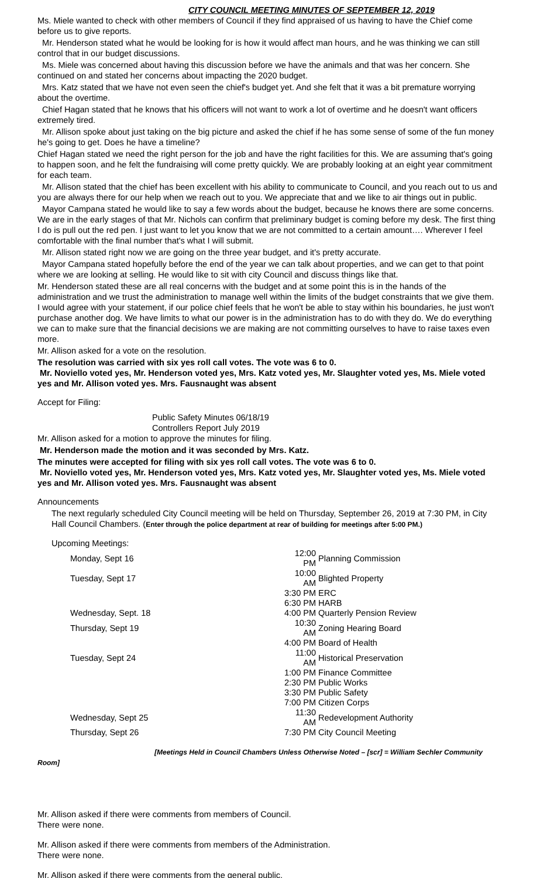CITY COUNCIL MEETING MINUTES OF SEPTEMBER 12, 2019
Ms. Miele wanted to check with other members of Council if they find appraised of us having to have the Chief come before us to give reports.
Mr. Henderson stated what he would be looking for is how it would affect man hours, and he was thinking we can still control that in our budget discussions.
Ms. Miele was concerned about having this discussion before we have the animals and that was her concern. She continued on and stated her concerns about impacting the 2020 budget.
Mrs. Katz stated that we have not even seen the chief's budget yet. And she felt that it was a bit premature worrying about the overtime.
Chief Hagan stated that he knows that his officers will not want to work a lot of overtime and he doesn't want officers extremely tired.
Mr. Allison spoke about just taking on the big picture and asked the chief if he has some sense of some of the fun money he's going to get. Does he have a timeline?
Chief Hagan stated we need the right person for the job and have the right facilities for this. We are assuming that's going to happen soon, and he felt the fundraising will come pretty quickly. We are probably looking at an eight year commitment for each team.
Mr. Allison stated that the chief has been excellent with his ability to communicate to Council, and you reach out to us and you are always there for our help when we reach out to you. We appreciate that and we like to air things out in public.
Mayor Campana stated he would like to say a few words about the budget, because he knows there are some concerns. We are in the early stages of that Mr. Nichols can confirm that preliminary budget is coming before my desk. The first thing I do is pull out the red pen. I just want to let you know that we are not committed to a certain amount…. Wherever I feel comfortable with the final number that's what I will submit.
Mr. Allison stated right now we are going on the three year budget, and it's pretty accurate.
Mayor Campana stated hopefully before the end of the year we can talk about properties, and we can get to that point where we are looking at selling. He would like to sit with city Council and discuss things like that.
Mr. Henderson stated these are all real concerns with the budget and at some point this is in the hands of the administration and we trust the administration to manage well within the limits of the budget constraints that we give them. I would agree with your statement, if our police chief feels that he won't be able to stay within his boundaries, he just won't purchase another dog. We have limits to what our power is in the administration has to do with they do. We do everything we can to make sure that the financial decisions we are making are not committing ourselves to have to raise taxes even more.
Mr. Allison asked for a vote on the resolution.
The resolution was carried with six yes roll call votes. The vote was 6 to 0.
Mr. Noviello voted yes, Mr. Henderson voted yes, Mrs. Katz voted yes, Mr. Slaughter voted yes, Ms. Miele voted yes and Mr. Allison voted yes. Mrs. Fausnaught was absent
Accept for Filing:
Public Safety Minutes 06/18/19
Controllers Report July 2019
Mr. Allison asked for a motion to approve the minutes for filing.
Mr. Henderson made the motion and it was seconded by Mrs. Katz.
The minutes were accepted for filing with six yes roll call votes. The vote was 6 to 0.
Mr. Noviello voted yes, Mr. Henderson voted yes, Mrs. Katz voted yes, Mr. Slaughter voted yes, Ms. Miele voted yes and Mr. Allison voted yes. Mrs. Fausnaught was absent
Announcements
The next regularly scheduled City Council meeting will be held on Thursday, September 26, 2019 at 7:30 PM, in City Hall Council Chambers. (Enter through the police department at rear of building for meetings after 5:00 PM.)
Upcoming Meetings:
| Monday, Sept 16 | 12:00 PM | Planning Commission |
| Tuesday, Sept 17 | 10:00 AM | Blighted Property |
| | 3:30 PM | ERC |
| | 6:30 PM | HARB |
| Wednesday, Sept. 18 | 4:00 PM | Quarterly Pension Review |
| Thursday, Sept 19 | 10:30 AM | Zoning Hearing Board |
| | 4:00 PM | Board of Health |
| Tuesday, Sept 24 | 11:00 AM | Historical Preservation |
| | 1:00 PM | Finance Committee |
| | 2:30 PM | Public Works |
| | 3:30 PM | Public Safety |
| | 7:00 PM | Citizen Corps |
| Wednesday, Sept 25 | 11:30 AM | Redevelopment Authority |
| Thursday, Sept 26 | 7:30 PM | City Council Meeting |
[Meetings Held in Council Chambers Unless Otherwise Noted – [scr] = William Sechler Community Room]
Mr. Allison asked if there were comments from members of Council.
There were none.
Mr. Allison asked if there were comments from members of the Administration.
There were none.
Mr. Allison asked if there were comments from the general public.